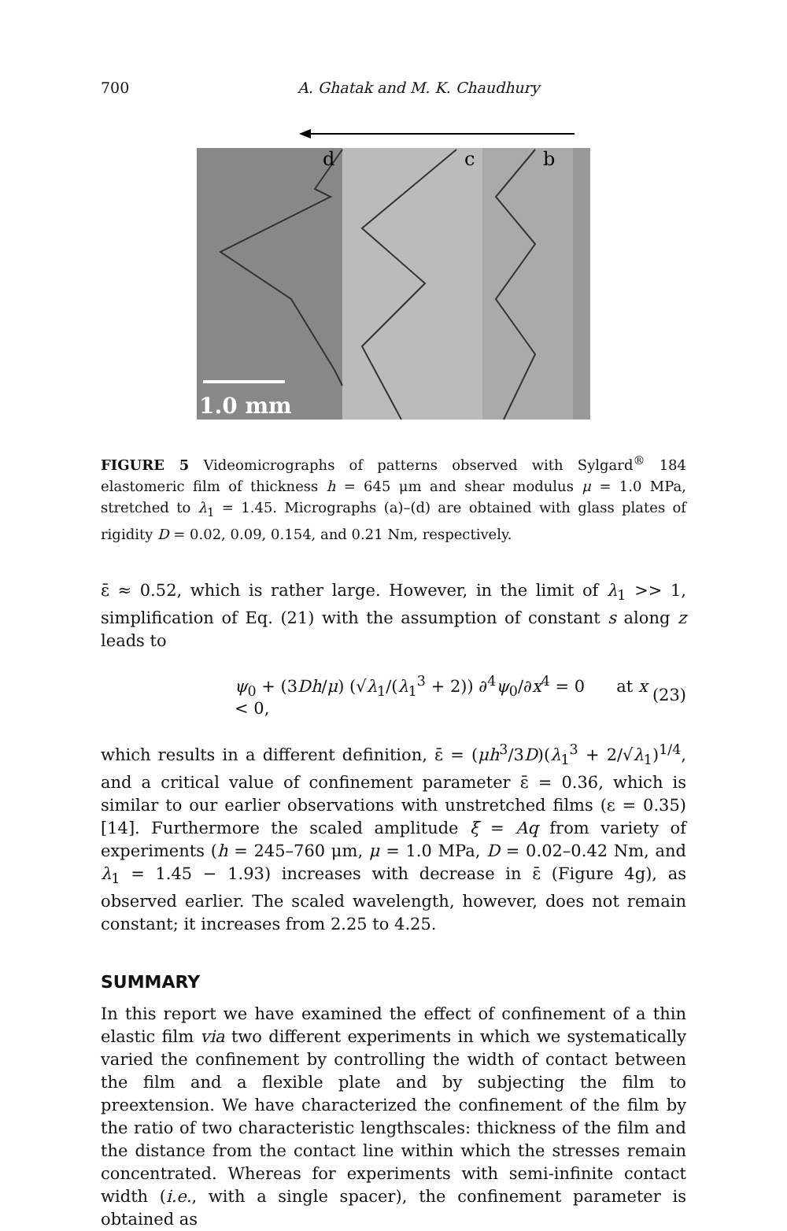700 A. Ghatak and M. K. Chaudhury
d
c
b
1.0 mm
FIGURE 5 Videomicrographs of patterns observed with Sylgard<sup>®</sup> 184 elastomeric film of thickness h = 645 μm and shear modulus μ = 1.0 MPa, stretched to λ<sub>1</sub> = 1.45. Micrographs (a)–(d) are obtained with glass plates of rigidity D = 0.02, 0.09, 0.154, and 0.21 Nm, respectively.
ε̄ ≈ 0.52, which is rather large. However, in the limit of λ<sub>1</sub> >> 1, simplification of Eq. (21) with the assumption of constant s along z leads to
ψ<sub>0</sub> + (3Dh/μ) (√λ<sub>1</sub>/(λ<sub>1</sub><sup>3</sup> + 2)) ∂<sup>4</sup>ψ<sub>0</sub>/∂x<sup>4</sup> = 0 at x < 0, (23)
which results in a different definition, ε̄ = (μh<sup>3</sup>/3D)(λ<sub>1</sub><sup>3</sup> + 2/√λ<sub>1</sub>)<sup>1/4</sup>, and a critical value of confinement parameter ε̄ = 0.36, which is similar to our earlier observations with unstretched films (ε = 0.35) [14]. Furthermore the scaled amplitude ξ = Aq from variety of experiments (h = 245–760 μm, μ = 1.0 MPa, D = 0.02–0.42 Nm, and λ<sub>1</sub> = 1.45 − 1.93) increases with decrease in ε̄ (Figure 4g), as observed earlier. The scaled wavelength, however, does not remain constant; it increases from 2.25 to 4.25.
SUMMARY
In this report we have examined the effect of confinement of a thin elastic film via two different experiments in which we systematically varied the confinement by controlling the width of contact between the film and a flexible plate and by subjecting the film to preextension. We have characterized the confinement of the film by the ratio of two characteristic lengthscales: thickness of the film and the distance from the contact line within which the stresses remain concentrated. Whereas for experiments with semi-infinite contact width (i.e., with a single spacer), the confinement parameter is obtained as